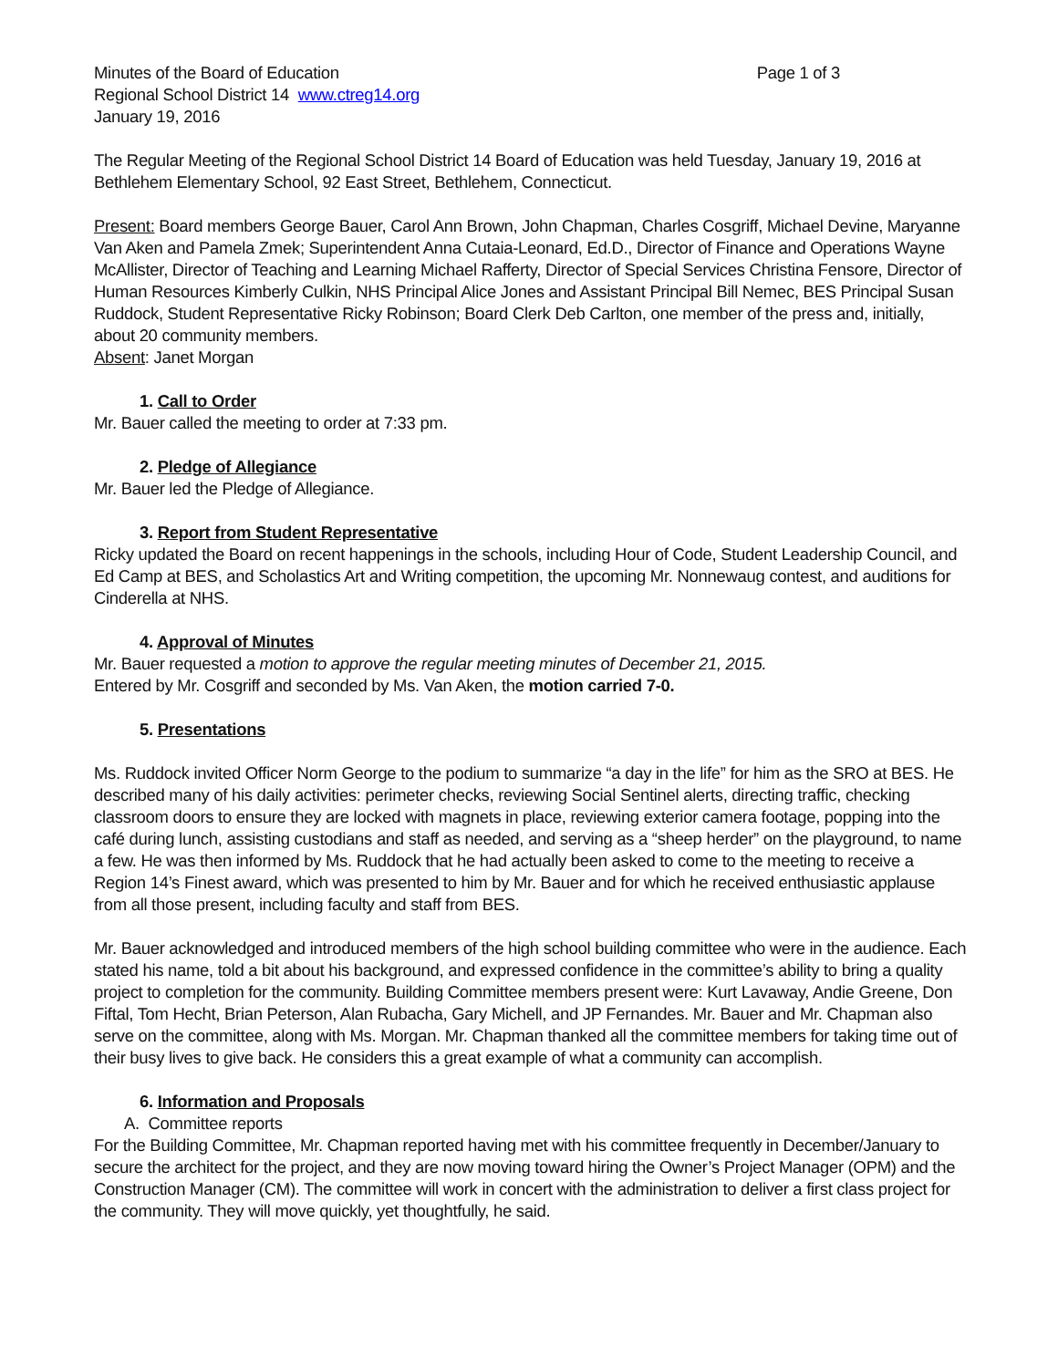Minutes of the Board of Education Page 1 of 3
Regional School District 14 www.ctreg14.org
January 19, 2016
The Regular Meeting of the Regional School District 14 Board of Education was held Tuesday, January 19, 2016 at Bethlehem Elementary School, 92 East Street, Bethlehem, Connecticut.
Present: Board members George Bauer, Carol Ann Brown, John Chapman, Charles Cosgriff, Michael Devine, Maryanne Van Aken and Pamela Zmek; Superintendent Anna Cutaia-Leonard, Ed.D., Director of Finance and Operations Wayne McAllister, Director of Teaching and Learning Michael Rafferty, Director of Special Services Christina Fensore, Director of Human Resources Kimberly Culkin, NHS Principal Alice Jones and Assistant Principal Bill Nemec, BES Principal Susan Ruddock, Student Representative Ricky Robinson; Board Clerk Deb Carlton, one member of the press and, initially, about 20 community members.
Absent: Janet Morgan
1. Call to Order
Mr. Bauer called the meeting to order at 7:33 pm.
2. Pledge of Allegiance
Mr. Bauer led the Pledge of Allegiance.
3. Report from Student Representative
Ricky updated the Board on recent happenings in the schools, including Hour of Code, Student Leadership Council, and Ed Camp at BES, and Scholastics Art and Writing competition, the upcoming Mr. Nonnewaug contest, and auditions for Cinderella at NHS.
4. Approval of Minutes
Mr. Bauer requested a motion to approve the regular meeting minutes of December 21, 2015.
Entered by Mr. Cosgriff and seconded by Ms. Van Aken, the motion carried 7-0.
5. Presentations
Ms. Ruddock invited Officer Norm George to the podium to summarize “a day in the life” for him as the SRO at BES. He described many of his daily activities: perimeter checks, reviewing Social Sentinel alerts, directing traffic, checking classroom doors to ensure they are locked with magnets in place, reviewing exterior camera footage, popping into the café during lunch, assisting custodians and staff as needed, and serving as a “sheep herder” on the playground, to name a few. He was then informed by Ms. Ruddock that he had actually been asked to come to the meeting to receive a Region 14’s Finest award, which was presented to him by Mr. Bauer and for which he received enthusiastic applause from all those present, including faculty and staff from BES.
Mr. Bauer acknowledged and introduced members of the high school building committee who were in the audience. Each stated his name, told a bit about his background, and expressed confidence in the committee’s ability to bring a quality project to completion for the community. Building Committee members present were: Kurt Lavaway, Andie Greene, Don Fiftal, Tom Hecht, Brian Peterson, Alan Rubacha, Gary Michell, and JP Fernandes. Mr. Bauer and Mr. Chapman also serve on the committee, along with Ms. Morgan. Mr. Chapman thanked all the committee members for taking time out of their busy lives to give back. He considers this a great example of what a community can accomplish.
6. Information and Proposals
A. Committee reports
For the Building Committee, Mr. Chapman reported having met with his committee frequently in December/January to secure the architect for the project, and they are now moving toward hiring the Owner’s Project Manager (OPM) and the Construction Manager (CM). The committee will work in concert with the administration to deliver a first class project for the community. They will move quickly, yet thoughtfully, he said.